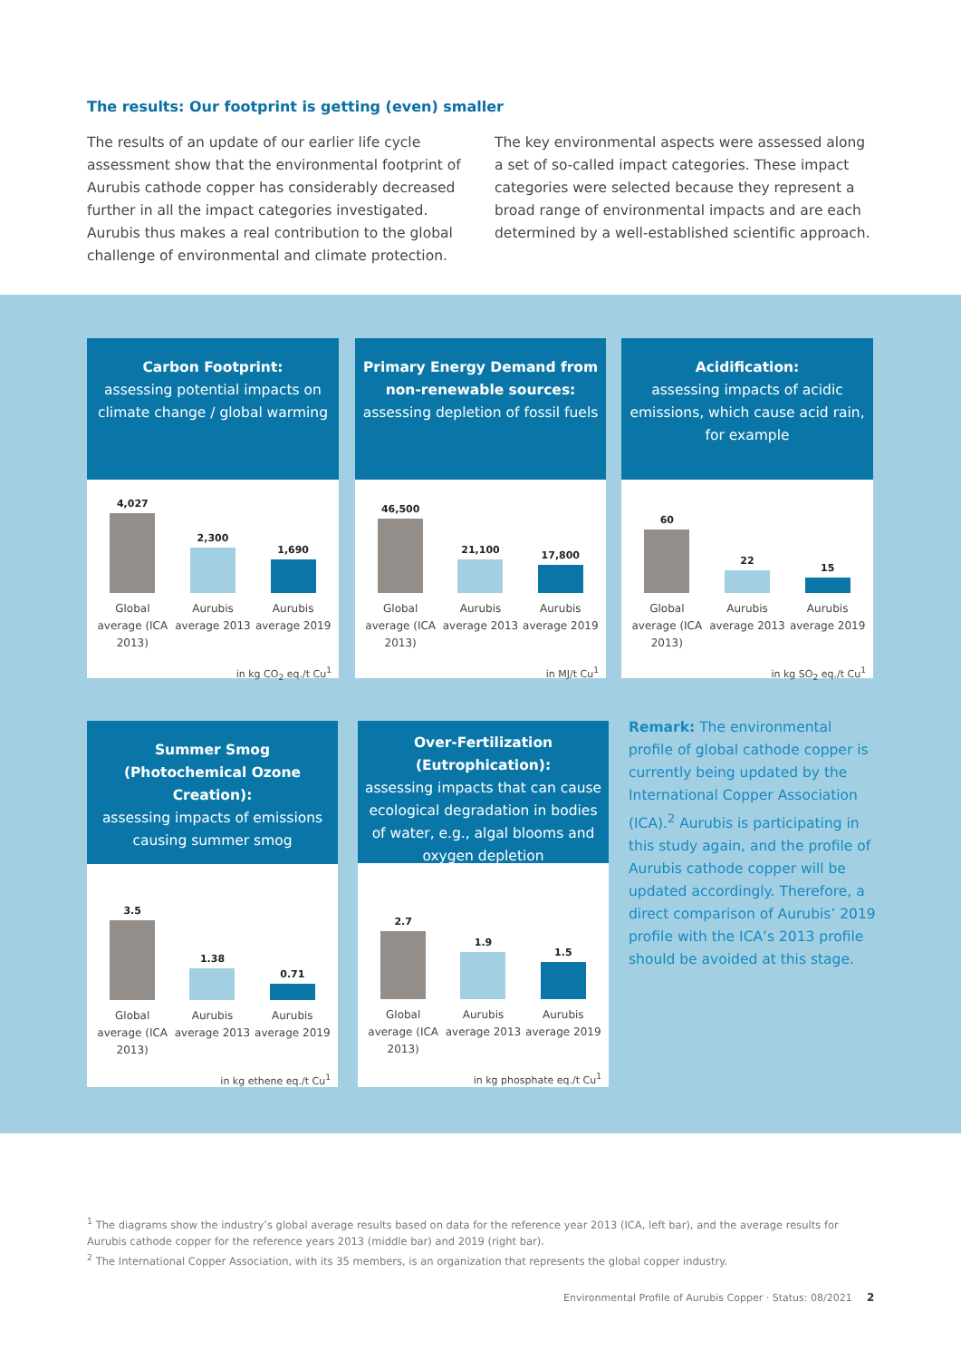The results: Our footprint is getting (even) smaller
The results of an update of our earlier life cycle assessment show that the environmental footprint of Aurubis cathode copper has considerably decreased further in all the impact categories investigated. Aurubis thus makes a real contribution to the global challenge of environmental and climate protection.
The key environmental aspects were assessed along a set of so-called impact categories. These impact categories were selected because they represent a broad range of environmental impacts and are each determined by a well-established scientific approach.
Carbon Footprint:
assessing potential impacts on climate change / global warming
4,027
2,300
1,690
Global average (ICA 2013)
Aurubis average 2013
Aurubis average 2019
in kg CO<sub>2</sub> eq./t Cu<sup>1</sup>
Primary Energy Demand from non-renewable sources:
assessing depletion of fossil fuels
46,500
21,100
17,800
Global average (ICA 2013)
Aurubis average 2013
Aurubis average 2019
in MJ/t Cu<sup>1</sup>
Acidification:
assessing impacts of acidic emissions, which cause acid rain, for example
60
22
15
Global average (ICA 2013)
Aurubis average 2013
Aurubis average 2019
in kg SO<sub>2</sub> eq./t Cu<sup>1</sup>
Summer Smog (Photochemical Ozone Creation):
assessing impacts of emissions causing summer smog
3.5
1.38
0.71
Global average (ICA 2013)
Aurubis average 2013
Aurubis average 2019
in kg ethene eq./t Cu<sup>1</sup>
Over-Fertilization (Eutrophication):
assessing impacts that can cause ecological degradation in bodies of water, e.g., algal blooms and oxygen depletion
2.7
1.9
1.5
Global average (ICA 2013)
Aurubis average 2013
Aurubis average 2019
in kg phosphate eq./t Cu<sup>1</sup>
Remark: The environmental profile of global cathode copper is currently being updated by the International Copper Association (ICA).<sup>2</sup> Aurubis is participating in this study again, and the profile of Aurubis cathode copper will be updated accordingly. Therefore, a direct comparison of Aurubis’ 2019 profile with the ICA’s 2013 profile should be avoided at this stage.
<sup>1</sup> The diagrams show the industry’s global average results based on data for the reference year 2013 (ICA, left bar), and the average results for Aurubis cathode copper for the reference years 2013 (middle bar) and 2019 (right bar).
<sup>2</sup> The International Copper Association, with its 35 members, is an organization that represents the global copper industry.
Environmental Profile of Aurubis Copper · Status: 08/2021
2